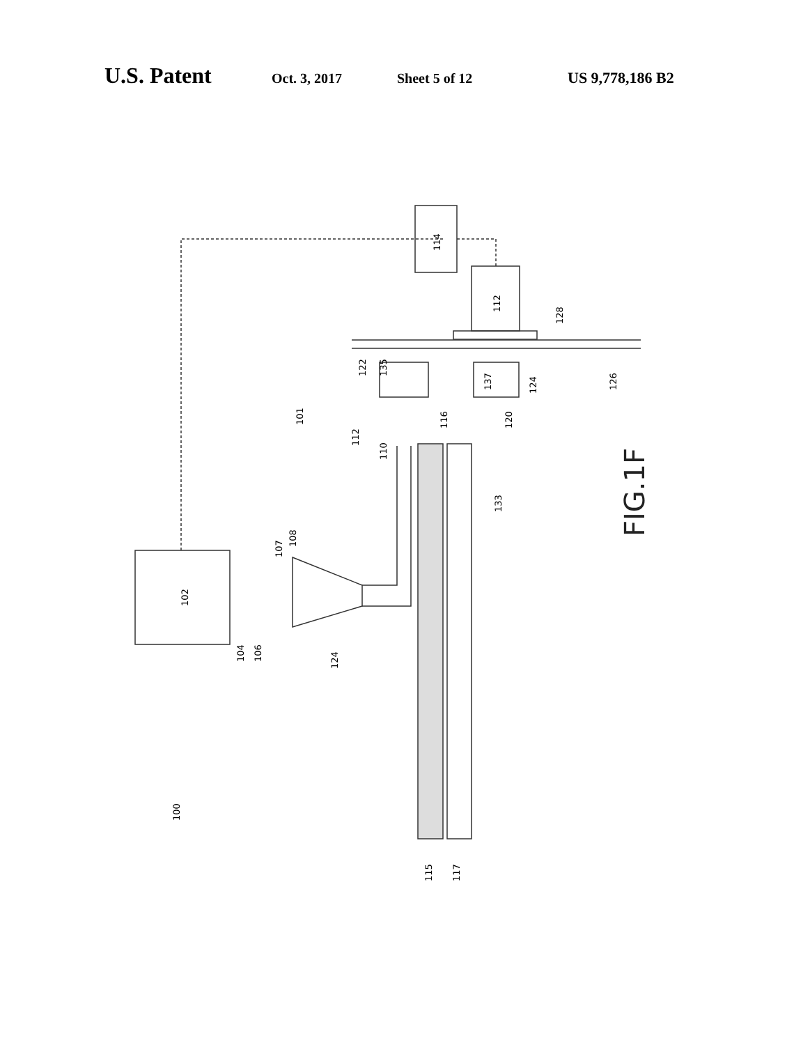U.S. Patent Oct. 3, 2017 Sheet 5 of 12 US 9,778,186 B2
102
114
112
133
FIG.1F
100
101
104
106
107
108
124
110
112
122
135
116
120
137
124
126
128
115
117